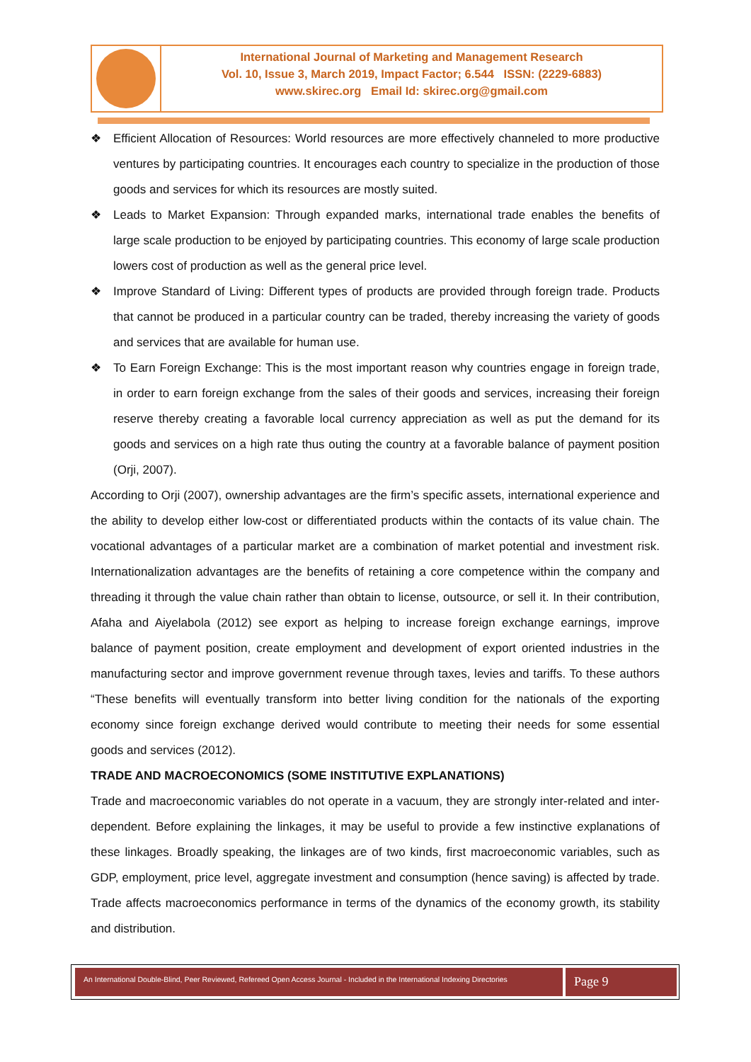International Journal of Marketing and Management Research
Vol. 10, Issue 3, March 2019, Impact Factor; 6.544 ISSN: (2229-6883)
www.skirec.org Email Id: skirec.org@gmail.com
❖ Efficient Allocation of Resources: World resources are more effectively channeled to more productive ventures by participating countries. It encourages each country to specialize in the production of those goods and services for which its resources are mostly suited.
❖ Leads to Market Expansion: Through expanded marks, international trade enables the benefits of large scale production to be enjoyed by participating countries. This economy of large scale production lowers cost of production as well as the general price level.
❖ Improve Standard of Living: Different types of products are provided through foreign trade. Products that cannot be produced in a particular country can be traded, thereby increasing the variety of goods and services that are available for human use.
❖ To Earn Foreign Exchange: This is the most important reason why countries engage in foreign trade, in order to earn foreign exchange from the sales of their goods and services, increasing their foreign reserve thereby creating a favorable local currency appreciation as well as put the demand for its goods and services on a high rate thus outing the country at a favorable balance of payment position (Orji, 2007).
According to Orji (2007), ownership advantages are the firm’s specific assets, international experience and the ability to develop either low-cost or differentiated products within the contacts of its value chain. The vocational advantages of a particular market are a combination of market potential and investment risk. Internationalization advantages are the benefits of retaining a core competence within the company and threading it through the value chain rather than obtain to license, outsource, or sell it. In their contribution, Afaha and Aiyelabola (2012) see export as helping to increase foreign exchange earnings, improve balance of payment position, create employment and development of export oriented industries in the manufacturing sector and improve government revenue through taxes, levies and tariffs. To these authors “These benefits will eventually transform into better living condition for the nationals of the exporting economy since foreign exchange derived would contribute to meeting their needs for some essential goods and services (2012).
TRADE AND MACROECONOMICS (SOME INSTITUTIVE EXPLANATIONS)
Trade and macroeconomic variables do not operate in a vacuum, they are strongly inter-related and inter-dependent. Before explaining the linkages, it may be useful to provide a few instinctive explanations of these linkages. Broadly speaking, the linkages are of two kinds, first macroeconomic variables, such as GDP, employment, price level, aggregate investment and consumption (hence saving) is affected by trade. Trade affects macroeconomics performance in terms of the dynamics of the economy growth, its stability and distribution.
An International Double-Blind, Peer Reviewed, Refereed Open Access Journal - Included in the International Indexing Directories
Page 9